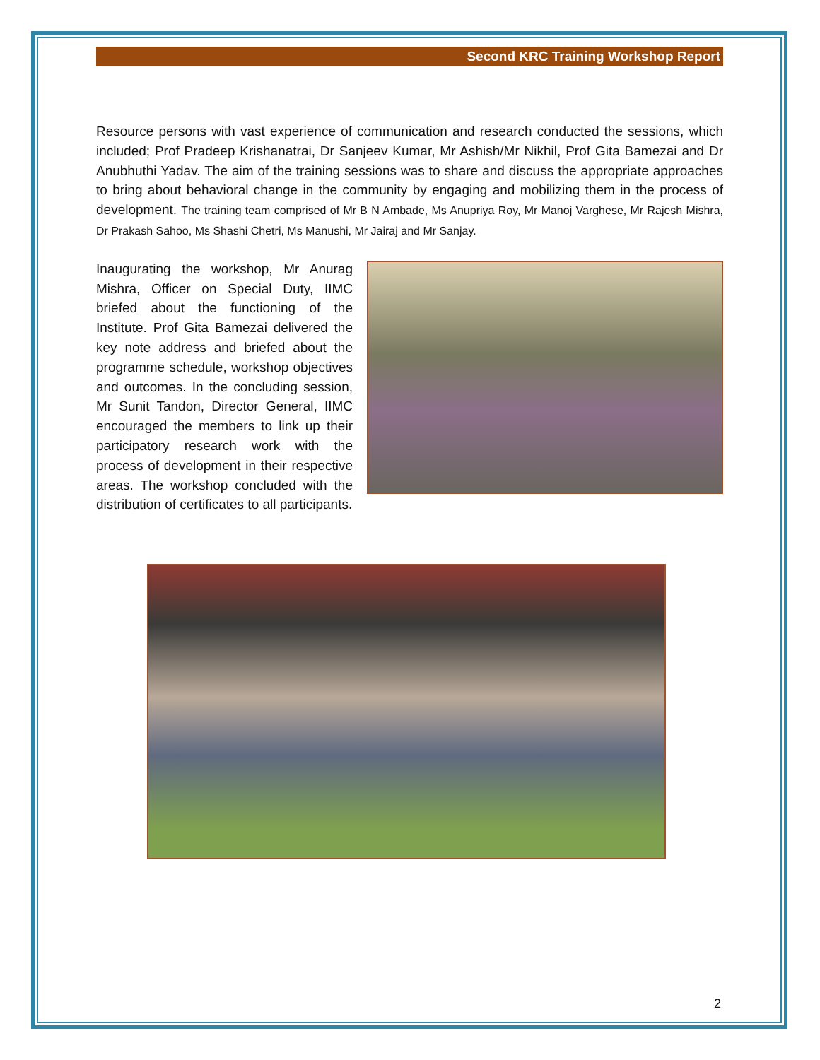Second KRC Training Workshop Report
Resource persons with vast experience of communication and research conducted the sessions, which included; Prof Pradeep Krishanatrai, Dr Sanjeev Kumar, Mr Ashish/Mr Nikhil, Prof Gita Bamezai and Dr Anubhuthi Yadav. The aim of the training sessions was to share and discuss the appropriate approaches to bring about behavioral change in the community by engaging and mobilizing them in the process of development. The training team comprised of Mr B N Ambade, Ms Anupriya Roy, Mr Manoj Varghese, Mr Rajesh Mishra, Dr Prakash Sahoo, Ms Shashi Chetri, Ms Manushi, Mr Jairaj and Mr Sanjay.
Inaugurating the workshop, Mr Anurag Mishra, Officer on Special Duty, IIMC briefed about the functioning of the Institute. Prof Gita Bamezai delivered the key note address and briefed about the programme schedule, workshop objectives and outcomes. In the concluding session, Mr Sunit Tandon, Director General, IIMC encouraged the members to link up their participatory research work with the process of development in their respective areas. The workshop concluded with the distribution of certificates to all participants.
2